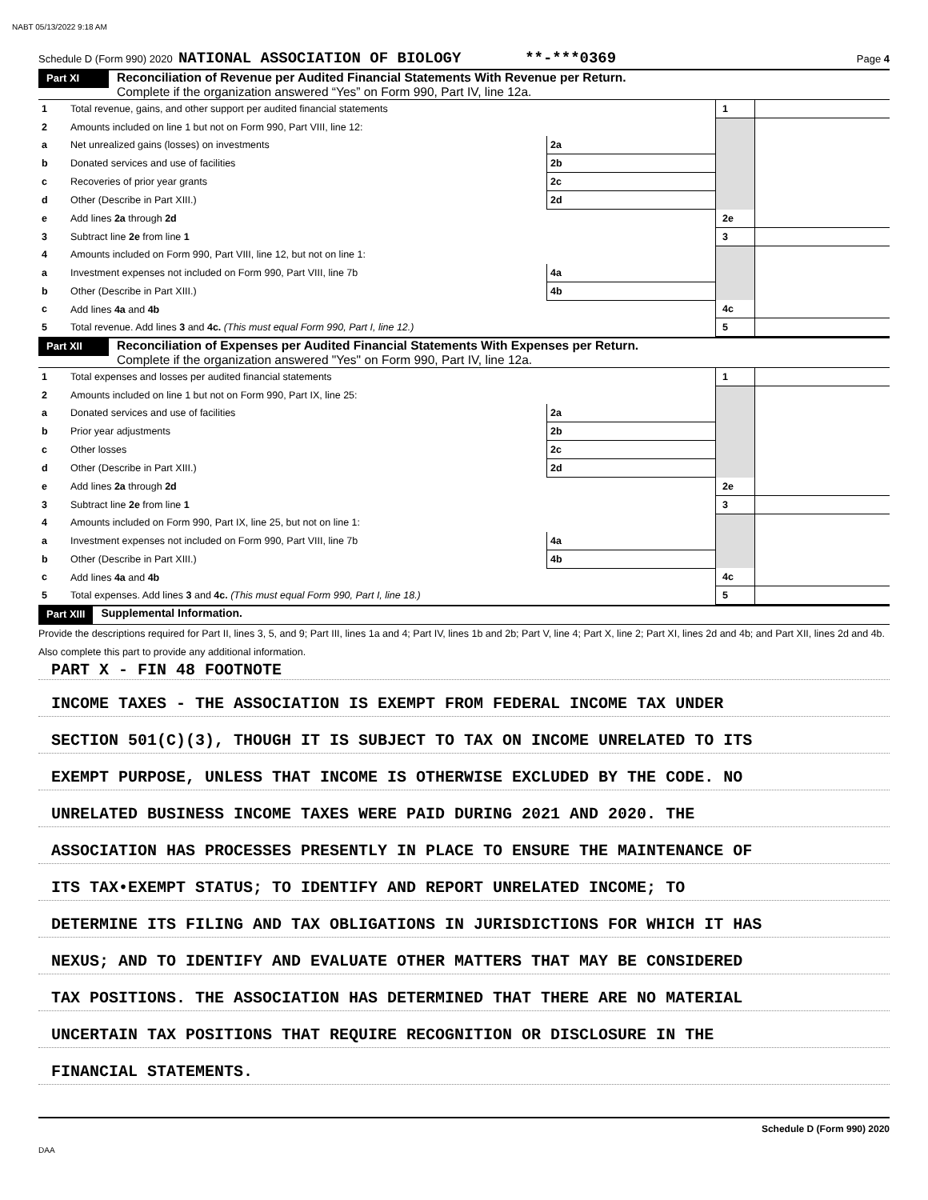NABT 05/13/2022 9:18 AM
Schedule D (Form 990) 2020 NATIONAL ASSOCIATION OF BIOLOGY **-***0369 Page 4
Part XI
Reconciliation of Revenue per Audited Financial Statements With Revenue per Return.
Complete if the organization answered “Yes” on Form 990, Part IV, line 12a.
| 1 | Total revenue, gains, and other support per audited financial statements | | | 1 | |
| 2 | Amounts included on line 1 but not on Form 990, Part VIII, line 12: | | | | |
| a | Net unrealized gains (losses) on investments | 2a | | | |
| b | Donated services and use of facilities | 2b | | | |
| c | Recoveries of prior year grants | 2c | | | |
| d | Other (Describe in Part XIII.) | 2d | | | |
| e | Add lines 2a through 2d | | | 2e | |
| 3 | Subtract line 2e from line 1 | | | 3 | |
| 4 | Amounts included on Form 990, Part VIII, line 12, but not on line 1: | | | | |
| a | Investment expenses not included on Form 990, Part VIII, line 7b | 4a | | | |
| b | Other (Describe in Part XIII.) | 4b | | | |
| c | Add lines 4a and 4b | | | 4c | |
| 5 | Total revenue. Add lines 3 and 4c. (This must equal Form 990, Part I, line 12.) | | | 5 | |
Part XII
Reconciliation of Expenses per Audited Financial Statements With Expenses per Return.
Complete if the organization answered "Yes" on Form 990, Part IV, line 12a.
| 1 | Total expenses and losses per audited financial statements | | | 1 | |
| 2 | Amounts included on line 1 but not on Form 990, Part IX, line 25: | | | | |
| a | Donated services and use of facilities | 2a | | | |
| b | Prior year adjustments | 2b | | | |
| c | Other losses | 2c | | | |
| d | Other (Describe in Part XIII.) | 2d | | | |
| e | Add lines 2a through 2d | | | 2e | |
| 3 | Subtract line 2e from line 1 | | | 3 | |
| 4 | Amounts included on Form 990, Part IX, line 25, but not on line 1: | | | | |
| a | Investment expenses not included on Form 990, Part VIII, line 7b | 4a | | | |
| b | Other (Describe in Part XIII.) | 4b | | | |
| c | Add lines 4a and 4b | | | 4c | |
| 5 | Total expenses. Add lines 3 and 4c. (This must equal Form 990, Part I, line 18.) | | | 5 | |
Part XIII
Supplemental Information.
Provide the descriptions required for Part II, lines 3, 5, and 9; Part III, lines 1a and 4; Part IV, lines 1b and 2b; Part V, line 4; Part X, line 2; Part XI, lines 2d and 4b; and Part XII, lines 2d and 4b. Also complete this part to provide any additional information.
PART X - FIN 48 FOOTNOTE
INCOME TAXES - THE ASSOCIATION IS EXEMPT FROM FEDERAL INCOME TAX UNDER
SECTION 501(C)(3), THOUGH IT IS SUBJECT TO TAX ON INCOME UNRELATED TO ITS
EXEMPT PURPOSE, UNLESS THAT INCOME IS OTHERWISE EXCLUDED BY THE CODE. NO
UNRELATED BUSINESS INCOME TAXES WERE PAID DURING 2021 AND 2020. THE
ASSOCIATION HAS PROCESSES PRESENTLY IN PLACE TO ENSURE THE MAINTENANCE OF
ITS TAX•EXEMPT STATUS; TO IDENTIFY AND REPORT UNRELATED INCOME; TO
DETERMINE ITS FILING AND TAX OBLIGATIONS IN JURISDICTIONS FOR WHICH IT HAS
NEXUS; AND TO IDENTIFY AND EVALUATE OTHER MATTERS THAT MAY BE CONSIDERED
TAX POSITIONS. THE ASSOCIATION HAS DETERMINED THAT THERE ARE NO MATERIAL
UNCERTAIN TAX POSITIONS THAT REQUIRE RECOGNITION OR DISCLOSURE IN THE
FINANCIAL STATEMENTS.
Schedule D (Form 990) 2020
DAA